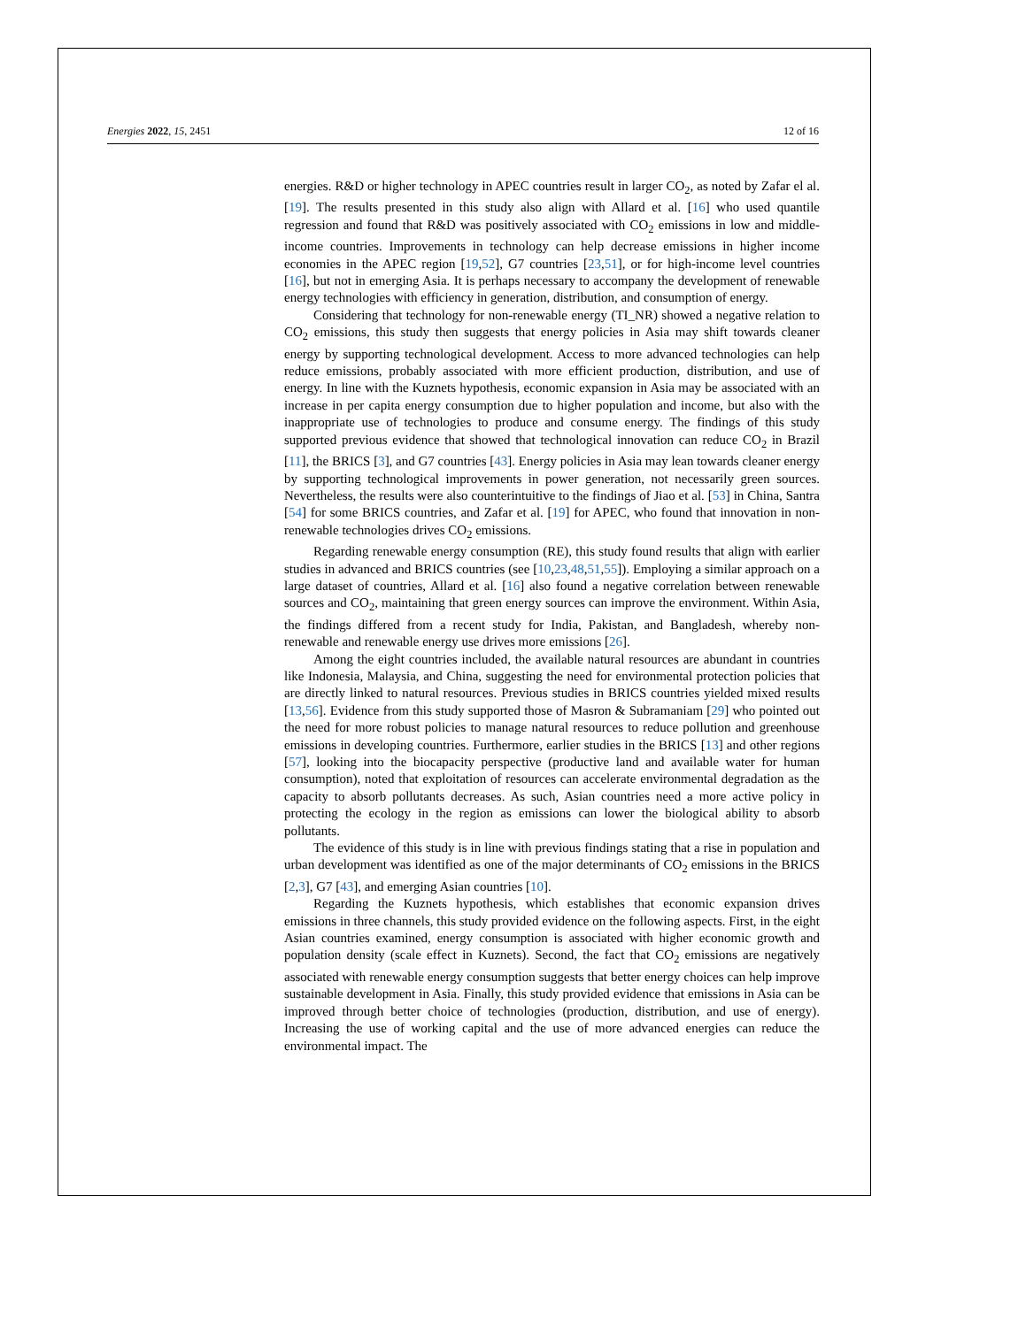Energies 2022, 15, 2451 12 of 16
energies. R&D or higher technology in APEC countries result in larger CO<sub>2</sub>, as noted by Zafar el al. [19]. The results presented in this study also align with Allard et al. [16] who used quantile regression and found that R&D was positively associated with CO<sub>2</sub> emissions in low and middle-income countries. Improvements in technology can help decrease emissions in higher income economies in the APEC region [19,52], G7 countries [23,51], or for high-income level countries [16], but not in emerging Asia. It is perhaps necessary to accompany the development of renewable energy technologies with efficiency in generation, distribution, and consumption of energy.
Considering that technology for non-renewable energy (TI_NR) showed a negative relation to CO<sub>2</sub> emissions, this study then suggests that energy policies in Asia may shift towards cleaner energy by supporting technological development. Access to more advanced technologies can help reduce emissions, probably associated with more efficient production, distribution, and use of energy. In line with the Kuznets hypothesis, economic expansion in Asia may be associated with an increase in per capita energy consumption due to higher population and income, but also with the inappropriate use of technologies to produce and consume energy. The findings of this study supported previous evidence that showed that technological innovation can reduce CO<sub>2</sub> in Brazil [11], the BRICS [3], and G7 countries [43]. Energy policies in Asia may lean towards cleaner energy by supporting technological improvements in power generation, not necessarily green sources. Nevertheless, the results were also counterintuitive to the findings of Jiao et al. [53] in China, Santra [54] for some BRICS countries, and Zafar et al. [19] for APEC, who found that innovation in non-renewable technologies drives CO<sub>2</sub> emissions.
Regarding renewable energy consumption (RE), this study found results that align with earlier studies in advanced and BRICS countries (see [10,23,48,51,55]). Employing a similar approach on a large dataset of countries, Allard et al. [16] also found a negative correlation between renewable sources and CO<sub>2</sub>, maintaining that green energy sources can improve the environment. Within Asia, the findings differed from a recent study for India, Pakistan, and Bangladesh, whereby non-renewable and renewable energy use drives more emissions [26].
Among the eight countries included, the available natural resources are abundant in countries like Indonesia, Malaysia, and China, suggesting the need for environmental protection policies that are directly linked to natural resources. Previous studies in BRICS countries yielded mixed results [13,56]. Evidence from this study supported those of Masron & Subramaniam [29] who pointed out the need for more robust policies to manage natural resources to reduce pollution and greenhouse emissions in developing countries. Furthermore, earlier studies in the BRICS [13] and other regions [57], looking into the biocapacity perspective (productive land and available water for human consumption), noted that exploitation of resources can accelerate environmental degradation as the capacity to absorb pollutants decreases. As such, Asian countries need a more active policy in protecting the ecology in the region as emissions can lower the biological ability to absorb pollutants.
The evidence of this study is in line with previous findings stating that a rise in population and urban development was identified as one of the major determinants of CO<sub>2</sub> emissions in the BRICS [2,3], G7 [43], and emerging Asian countries [10].
Regarding the Kuznets hypothesis, which establishes that economic expansion drives emissions in three channels, this study provided evidence on the following aspects. First, in the eight Asian countries examined, energy consumption is associated with higher economic growth and population density (scale effect in Kuznets). Second, the fact that CO<sub>2</sub> emissions are negatively associated with renewable energy consumption suggests that better energy choices can help improve sustainable development in Asia. Finally, this study provided evidence that emissions in Asia can be improved through better choice of technologies (production, distribution, and use of energy). Increasing the use of working capital and the use of more advanced energies can reduce the environmental impact. The